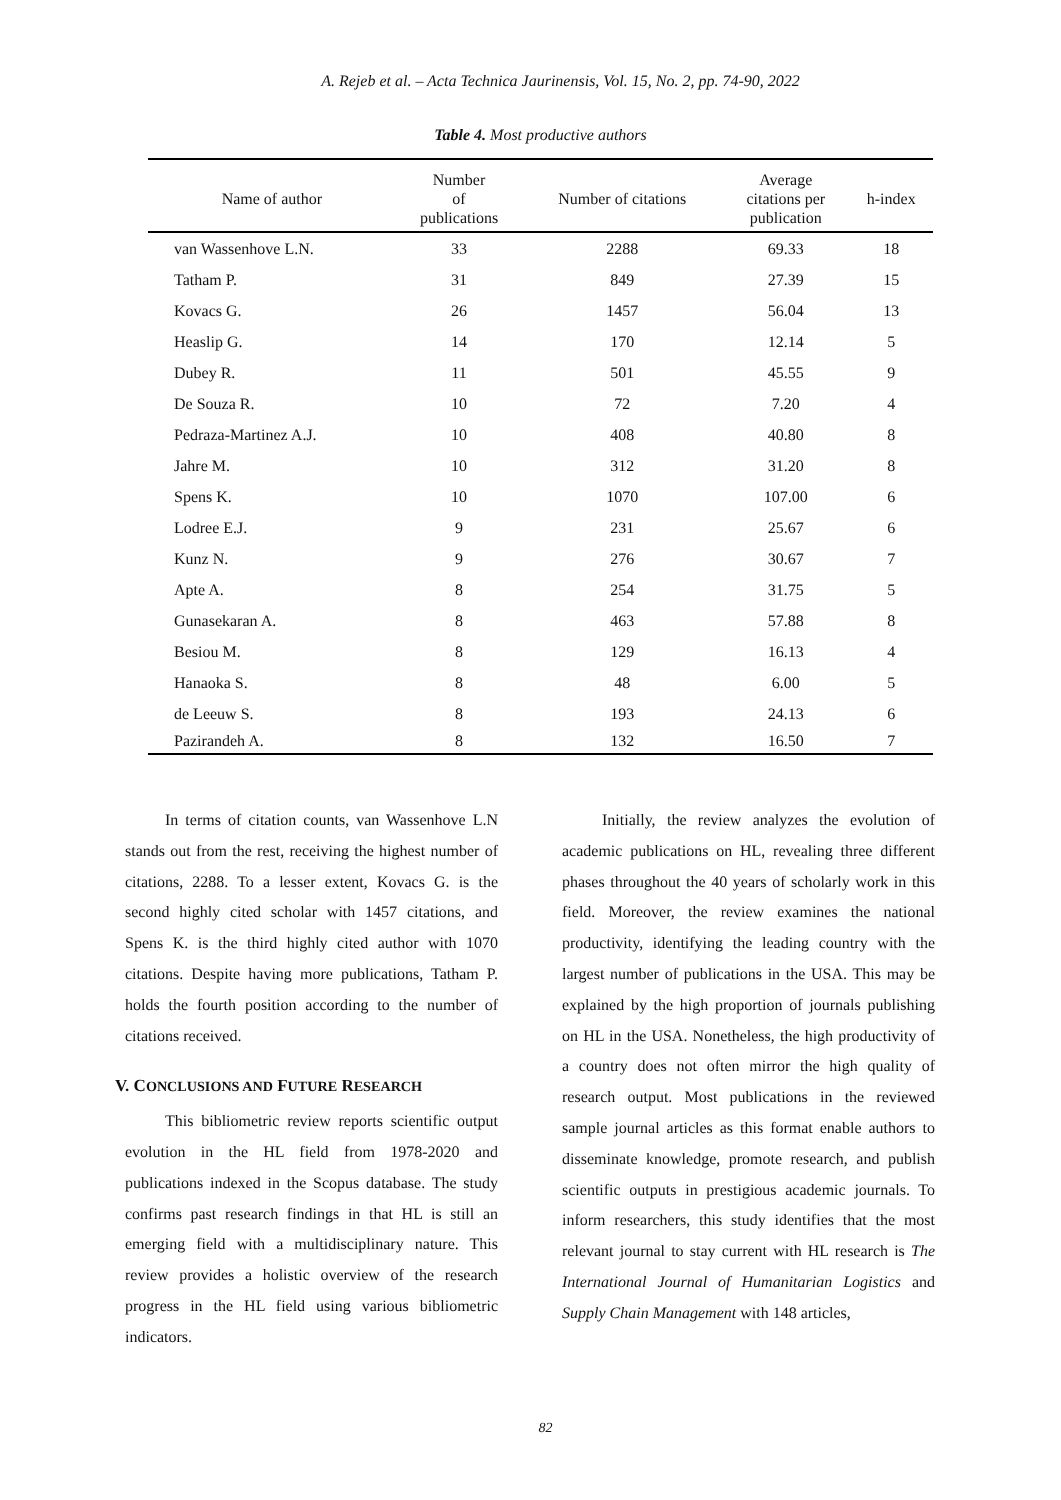A. Rejeb et al. – Acta Technica Jaurinensis, Vol. 15, No. 2, pp. 74-90, 2022
Table 4. Most productive authors
| Name of author | Number of publications | Number of citations | Average citations per publication | h-index |
| --- | --- | --- | --- | --- |
| van Wassenhove L.N. | 33 | 2288 | 69.33 | 18 |
| Tatham P. | 31 | 849 | 27.39 | 15 |
| Kovacs G. | 26 | 1457 | 56.04 | 13 |
| Heaslip G. | 14 | 170 | 12.14 | 5 |
| Dubey R. | 11 | 501 | 45.55 | 9 |
| De Souza R. | 10 | 72 | 7.20 | 4 |
| Pedraza-Martinez A.J. | 10 | 408 | 40.80 | 8 |
| Jahre M. | 10 | 312 | 31.20 | 8 |
| Spens K. | 10 | 1070 | 107.00 | 6 |
| Lodree E.J. | 9 | 231 | 25.67 | 6 |
| Kunz N. | 9 | 276 | 30.67 | 7 |
| Apte A. | 8 | 254 | 31.75 | 5 |
| Gunasekaran A. | 8 | 463 | 57.88 | 8 |
| Besiou M. | 8 | 129 | 16.13 | 4 |
| Hanaoka S. | 8 | 48 | 6.00 | 5 |
| de Leeuw S. | 8 | 193 | 24.13 | 6 |
| Pazirandeh A. | 8 | 132 | 16.50 | 7 |
In terms of citation counts, van Wassenhove L.N stands out from the rest, receiving the highest number of citations, 2288. To a lesser extent, Kovacs G. is the second highly cited scholar with 1457 citations, and Spens K. is the third highly cited author with 1070 citations. Despite having more publications, Tatham P. holds the fourth position according to the number of citations received.
V. CONCLUSIONS AND FUTURE RESEARCH
This bibliometric review reports scientific output evolution in the HL field from 1978-2020 and publications indexed in the Scopus database. The study confirms past research findings in that HL is still an emerging field with a multidisciplinary nature. This review provides a holistic overview of the research progress in the HL field using various bibliometric indicators.
Initially, the review analyzes the evolution of academic publications on HL, revealing three different phases throughout the 40 years of scholarly work in this field. Moreover, the review examines the national productivity, identifying the leading country with the largest number of publications in the USA. This may be explained by the high proportion of journals publishing on HL in the USA. Nonetheless, the high productivity of a country does not often mirror the high quality of research output. Most publications in the reviewed sample journal articles as this format enable authors to disseminate knowledge, promote research, and publish scientific outputs in prestigious academic journals. To inform researchers, this study identifies that the most relevant journal to stay current with HL research is The International Journal of Humanitarian Logistics and Supply Chain Management with 148 articles,
82